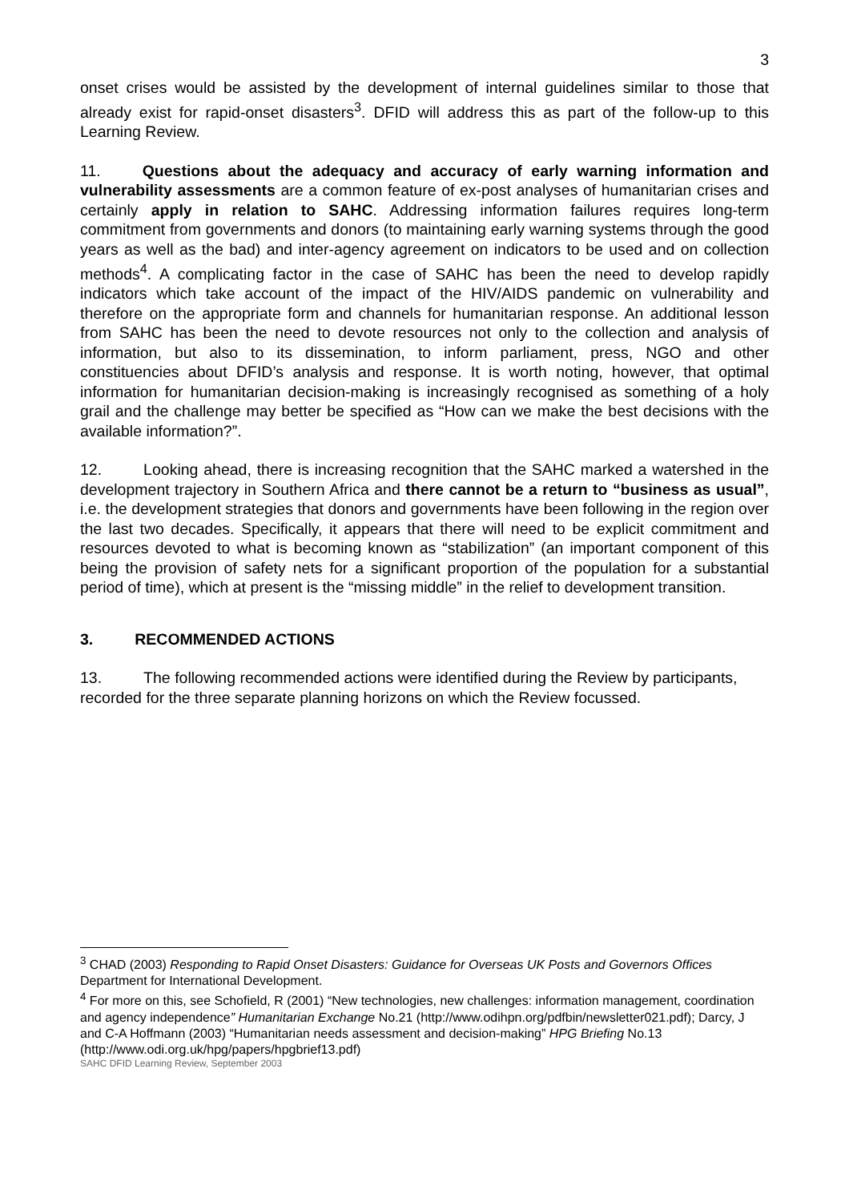3
onset crises would be assisted by the development of internal guidelines similar to those that already exist for rapid-onset disasters<sup>3</sup>. DFID will address this as part of the follow-up to this Learning Review.
11. Questions about the adequacy and accuracy of early warning information and vulnerability assessments are a common feature of ex-post analyses of humanitarian crises and certainly apply in relation to SAHC. Addressing information failures requires long-term commitment from governments and donors (to maintaining early warning systems through the good years as well as the bad) and inter-agency agreement on indicators to be used and on collection methods<sup>4</sup>. A complicating factor in the case of SAHC has been the need to develop rapidly indicators which take account of the impact of the HIV/AIDS pandemic on vulnerability and therefore on the appropriate form and channels for humanitarian response. An additional lesson from SAHC has been the need to devote resources not only to the collection and analysis of information, but also to its dissemination, to inform parliament, press, NGO and other constituencies about DFID’s analysis and response. It is worth noting, however, that optimal information for humanitarian decision-making is increasingly recognised as something of a holy grail and the challenge may better be specified as “How can we make the best decisions with the available information?”.
12. Looking ahead, there is increasing recognition that the SAHC marked a watershed in the development trajectory in Southern Africa and there cannot be a return to “business as usual”, i.e. the development strategies that donors and governments have been following in the region over the last two decades. Specifically, it appears that there will need to be explicit commitment and resources devoted to what is becoming known as “stabilization” (an important component of this being the provision of safety nets for a significant proportion of the population for a substantial period of time), which at present is the “missing middle” in the relief to development transition.
3. RECOMMENDED ACTIONS
13. The following recommended actions were identified during the Review by participants, recorded for the three separate planning horizons on which the Review focussed.
<sup>3</sup> CHAD (2003) Responding to Rapid Onset Disasters: Guidance for Overseas UK Posts and Governors Offices Department for International Development.
<sup>4</sup> For more on this, see Schofield, R (2001) “New technologies, new challenges: information management, coordination and agency independence” Humanitarian Exchange No.21 (http://www.odihpn.org/pdfbin/newsletter021.pdf); Darcy, J and C-A Hoffmann (2003) “Humanitarian needs assessment and decision-making” HPG Briefing No.13 (http://www.odi.org.uk/hpg/papers/hpgbrief13.pdf)
SAHC DFID Learning Review, September 2003